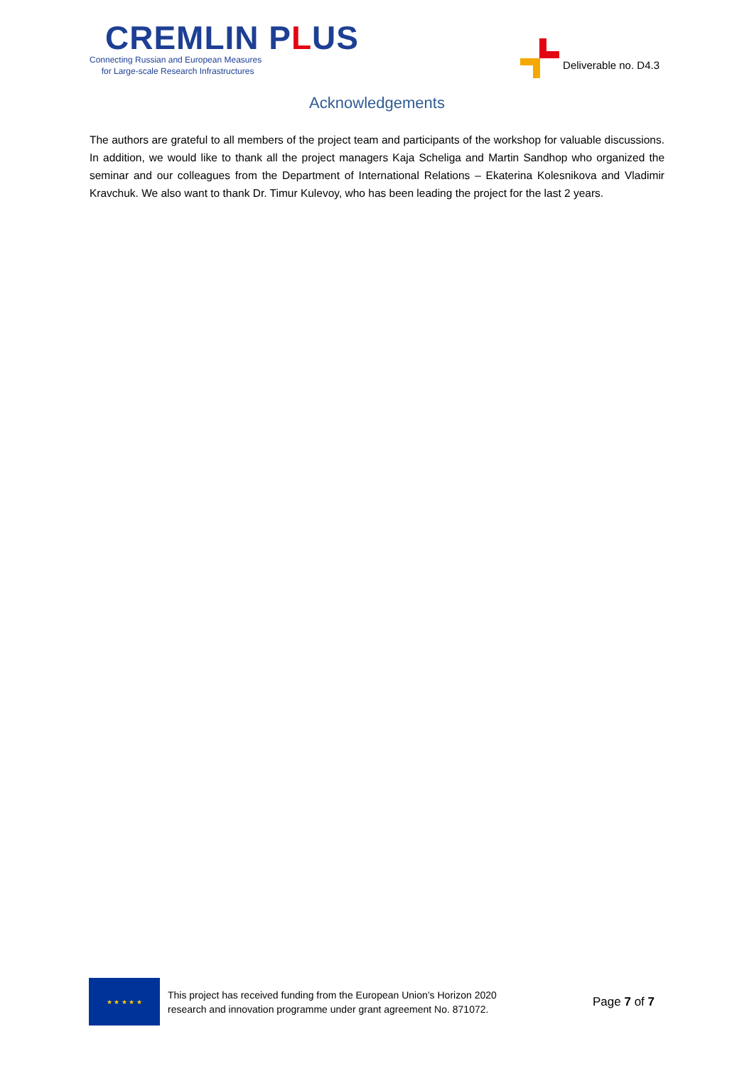CREMLIN PLUS
Connecting Russian and European Measures
for Large-scale Research Infrastructures
Deliverable no. D4.3
Acknowledgements
The authors are grateful to all members of the project team and participants of the workshop for valuable discussions. In addition, we would like to thank all the project managers Kaja Scheliga and Martin Sandhop who organized the seminar and our colleagues from the Department of International Relations – Ekaterina Kolesnikova and Vladimir Kravchuk. We also want to thank Dr. Timur Kulevoy, who has been leading the project for the last 2 years.
★ ★ ★ ★ ★
This project has received funding from the European Union’s Horizon 2020
research and innovation programme under grant agreement No. 871072.
Page 7 of 7